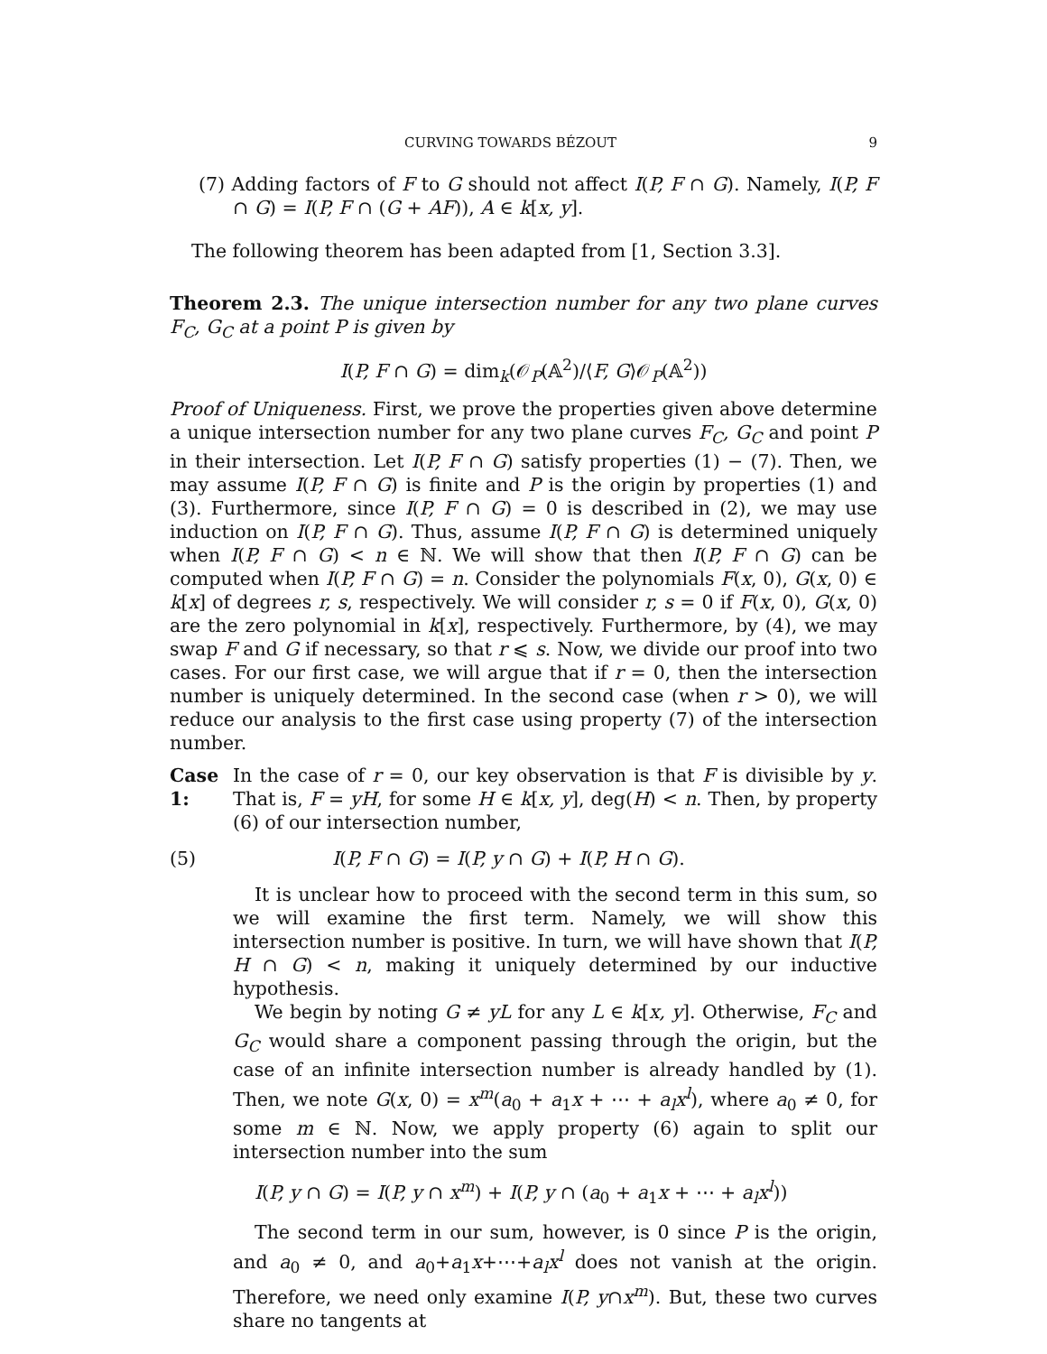CURVING TOWARDS BÉZOUT 9
(7) Adding factors of F to G should not affect I(P, F ∩ G). Namely, I(P, F ∩ G) = I(P, F ∩ (G + AF)), A ∈ k[x, y].
The following theorem has been adapted from [1, Section 3.3].
Theorem 2.3. The unique intersection number for any two plane curves F<sub>C</sub>, G<sub>C</sub> at a point P is given by
I(P, F ∩ G) = dim<sub>k</sub>(𝒪<sub>P</sub>(𝔸<sup>2</sup>)/⟨F, G⟩𝒪<sub>P</sub>(𝔸<sup>2</sup>))
Proof of Uniqueness. First, we prove the properties given above determine a unique intersection number for any two plane curves F<sub>C</sub>, G<sub>C</sub> and point P in their intersection. Let I(P, F ∩ G) satisfy properties (1) − (7). Then, we may assume I(P, F ∩ G) is finite and P is the origin by properties (1) and (3). Furthermore, since I(P, F ∩ G) = 0 is described in (2), we may use induction on I(P, F ∩ G). Thus, assume I(P, F ∩ G) is determined uniquely when I(P, F ∩ G) < n ∈ ℕ. We will show that then I(P, F ∩ G) can be computed when I(P, F ∩ G) = n. Consider the polynomials F(x, 0), G(x, 0) ∈ k[x] of degrees r, s, respectively. We will consider r, s = 0 if F(x, 0), G(x, 0) are the zero polynomial in k[x], respectively. Furthermore, by (4), we may swap F and G if necessary, so that r ⩽ s. Now, we divide our proof into two cases. For our first case, we will argue that if r = 0, then the intersection number is uniquely determined. In the second case (when r > 0), we will reduce our analysis to the first case using property (7) of the intersection number.
Case 1:
In the case of r = 0, our key observation is that F is divisible by y. That is, F = yH, for some H ∈ k[x, y], deg(H) < n. Then, by property (6) of our intersection number,
(5) I(P, F ∩ G) = I(P, y ∩ G) + I(P, H ∩ G).
It is unclear how to proceed with the second term in this sum, so we will examine the first term. Namely, we will show this intersection number is positive. In turn, we will have shown that I(P, H ∩ G) < n, making it uniquely determined by our inductive hypothesis.
We begin by noting G ≠ yL for any L ∈ k[x, y]. Otherwise, F<sub>C</sub> and G<sub>C</sub> would share a component passing through the origin, but the case of an infinite intersection number is already handled by (1). Then, we note G(x, 0) = x<sup>m</sup>(a<sub>0</sub> + a<sub>1</sub>x + ⋯ + a<sub>l</sub>x<sup>l</sup>), where a<sub>0</sub> ≠ 0, for some m ∈ ℕ. Now, we apply property (6) again to split our intersection number into the sum
I(P, y ∩ G) = I(P, y ∩ x<sup>m</sup>) + I(P, y ∩ (a<sub>0</sub> + a<sub>1</sub>x + ⋯ + a<sub>l</sub>x<sup>l</sup>))
The second term in our sum, however, is 0 since P is the origin, and a<sub>0</sub> ≠ 0, and a<sub>0</sub>+a<sub>1</sub>x+⋯+a<sub>l</sub>x<sup>l</sup> does not vanish at the origin. Therefore, we need only examine I(P, y∩x<sup>m</sup>). But, these two curves share no tangents at